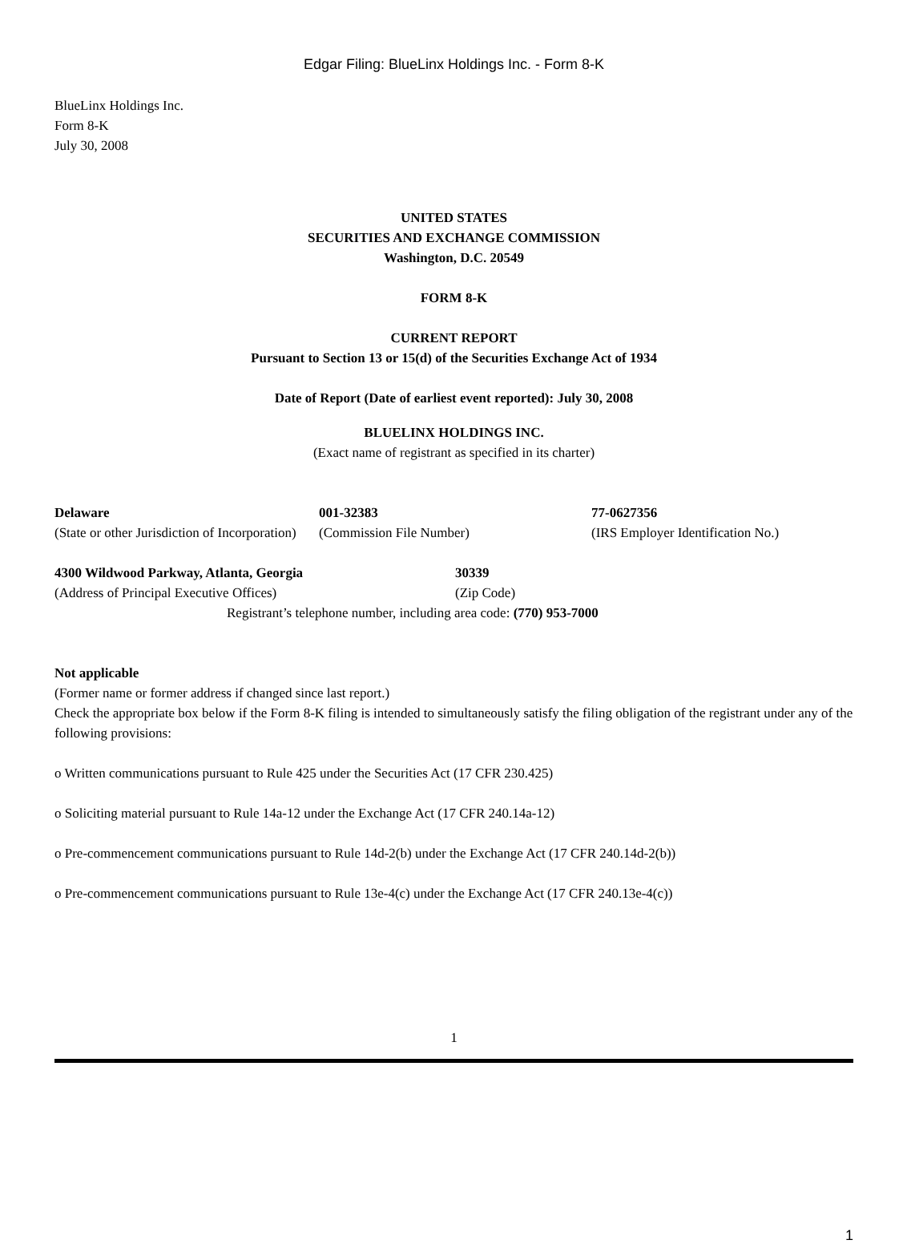Edgar Filing: BlueLinx Holdings Inc. - Form 8-K
BlueLinx Holdings Inc.
Form 8-K
July 30, 2008
UNITED STATES
SECURITIES AND EXCHANGE COMMISSION
Washington, D.C. 20549
FORM 8-K
CURRENT REPORT
Pursuant to Section 13 or 15(d) of the Securities Exchange Act of 1934
Date of Report (Date of earliest event reported): July 30, 2008
BLUELINX HOLDINGS INC.
(Exact name of registrant as specified in its charter)
| Delaware | 001-32383 | 77-0627356 |
| (State or other Jurisdiction of Incorporation) | (Commission File Number) | (IRS Employer Identification No.) |
| 4300 Wildwood Parkway, Atlanta, Georgia | 30339 |
| (Address of Principal Executive Offices) | (Zip Code) |
Registrant’s telephone number, including area code: (770) 953-7000
Not applicable
(Former name or former address if changed since last report.)
Check the appropriate box below if the Form 8-K filing is intended to simultaneously satisfy the filing obligation of the registrant under any of the following provisions:
o Written communications pursuant to Rule 425 under the Securities Act (17 CFR 230.425)
o Soliciting material pursuant to Rule 14a-12 under the Exchange Act (17 CFR 240.14a-12)
o Pre-commencement communications pursuant to Rule 14d-2(b) under the Exchange Act (17 CFR 240.14d-2(b))
o Pre-commencement communications pursuant to Rule 13e-4(c) under the Exchange Act (17 CFR 240.13e-4(c))
1
1